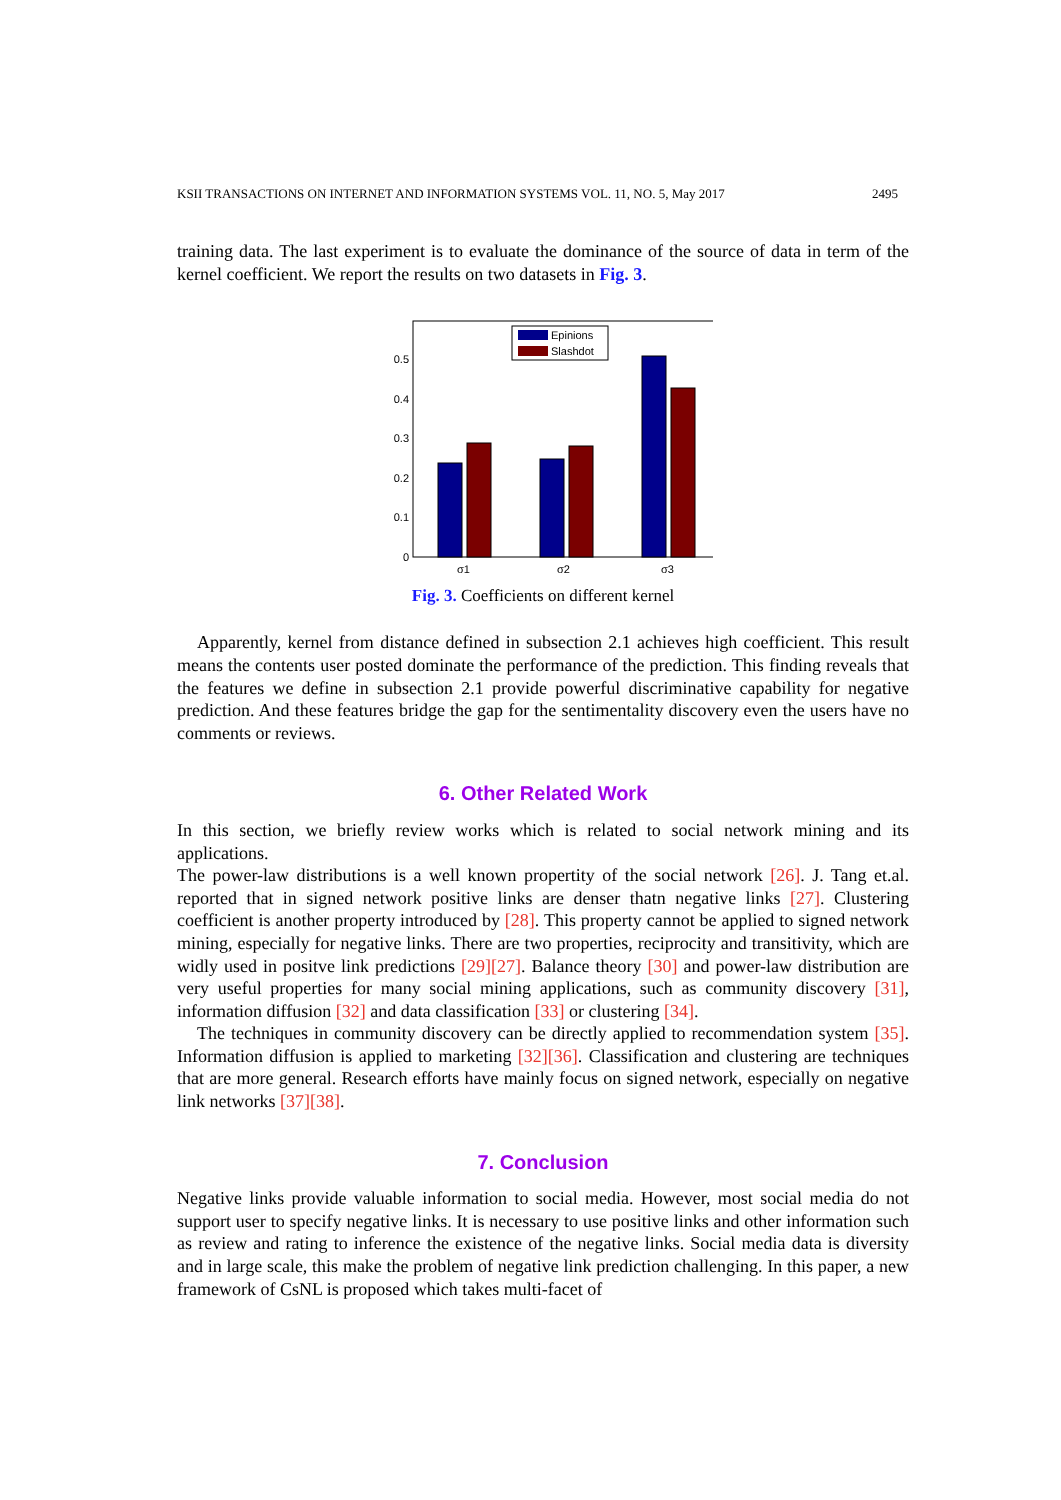KSII TRANSACTIONS ON INTERNET AND INFORMATION SYSTEMS VOL. 11, NO. 5, May 2017 2495
training data. The last experiment is to evaluate the dominance of the source of data in term of the kernel coefficient. We report the results on two datasets in Fig. 3.
0
0.1
0.2
0.3
0.4
0.5
σ1
σ2
σ3
Epinions
Slashdot
Fig. 3. Coefficients on different kernel
Apparently, kernel from distance defined in subsection 2.1 achieves high coefficient. This result means the contents user posted dominate the performance of the prediction. This finding reveals that the features we define in subsection 2.1 provide powerful discriminative capability for negative prediction. And these features bridge the gap for the sentimentality discovery even the users have no comments or reviews.
6. Other Related Work
In this section, we briefly review works which is related to social network mining and its applications.
The power-law distributions is a well known propertity of the social network [26]. J. Tang et.al. reported that in signed network positive links are denser thatn negative links [27]. Clustering coefficient is another property introduced by [28]. This property cannot be applied to signed network mining, especially for negative links. There are two properties, reciprocity and transitivity, which are widly used in positve link predictions [29][27]. Balance theory [30] and power-law distribution are very useful properties for many social mining applications, such as community discovery [31], information diffusion [32] and data classification [33] or clustering [34].
The techniques in community discovery can be directly applied to recommendation system [35]. Information diffusion is applied to marketing [32][36]. Classification and clustering are techniques that are more general. Research efforts have mainly focus on signed network, especially on negative link networks [37][38].
7. Conclusion
Negative links provide valuable information to social media. However, most social media do not support user to specify negative links. It is necessary to use positive links and other information such as review and rating to inference the existence of the negative links. Social media data is diversity and in large scale, this make the problem of negative link prediction challenging. In this paper, a new framework of CsNL is proposed which takes multi-facet of